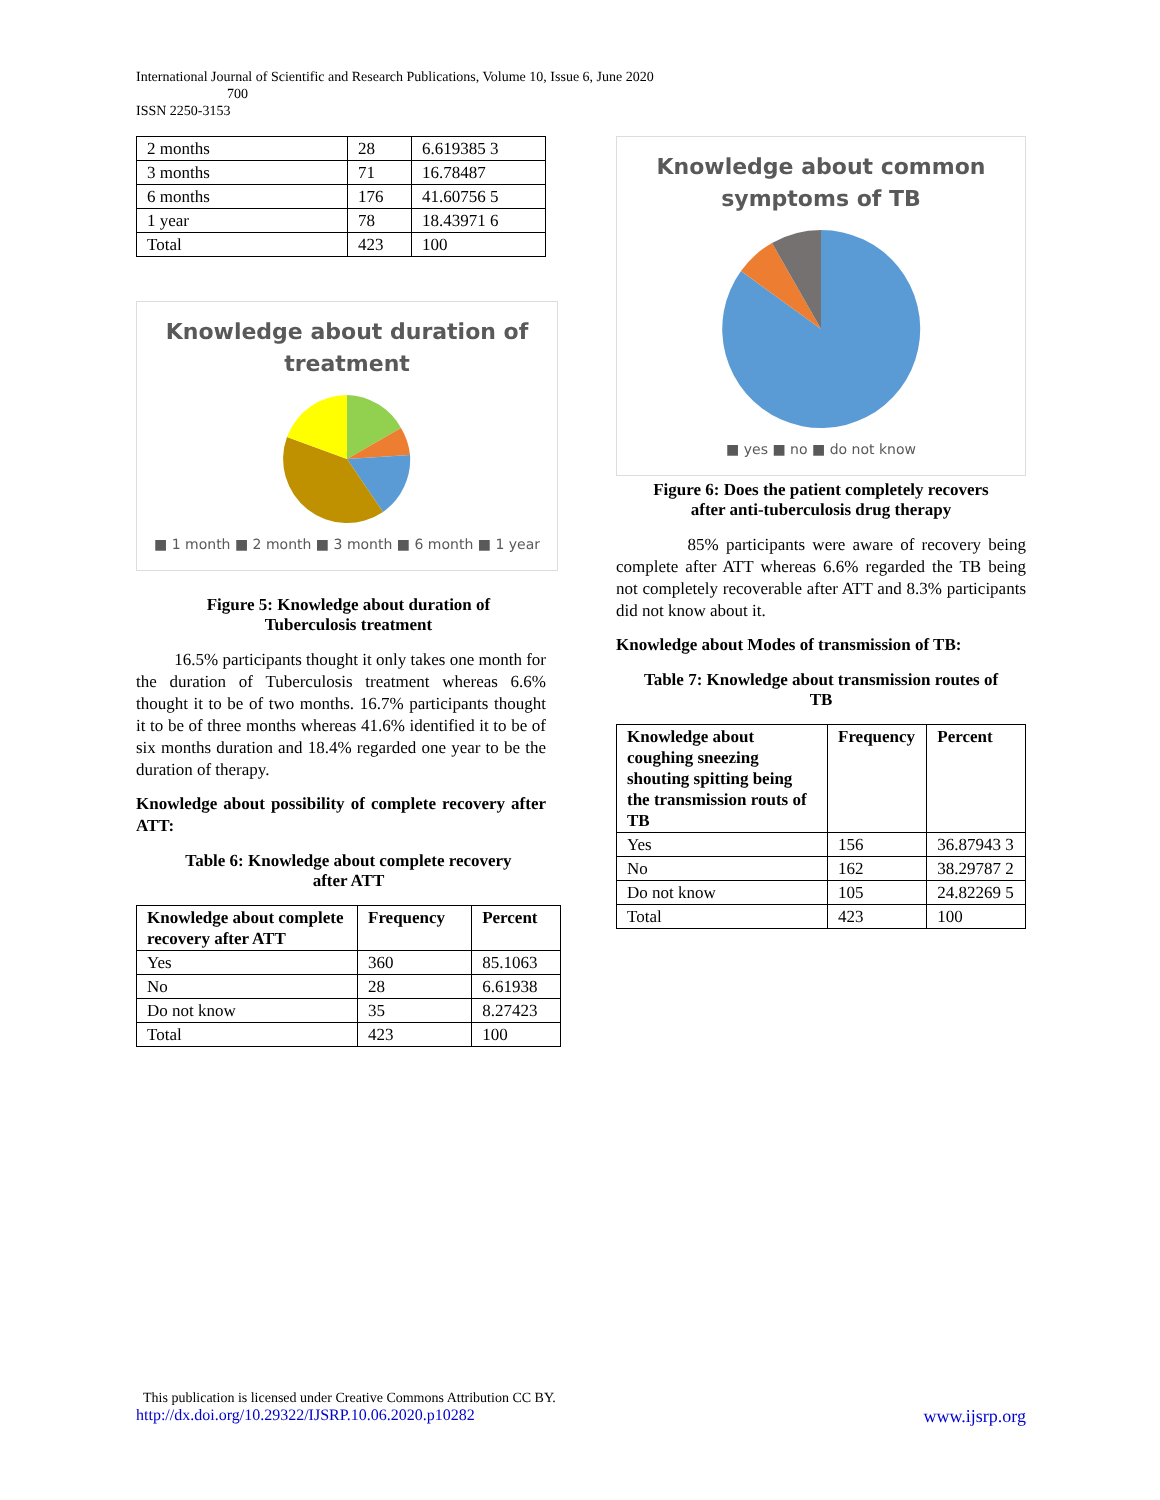International Journal of Scientific and Research Publications, Volume 10, Issue 6, June 2020
700
ISSN 2250-3153
| 2 months | 28 | 6.619385 3 |
| 3 months | 71 | 16.78487 |
| 6 months | 176 | 41.60756 5 |
| 1 year | 78 | 18.43971 6 |
| Total | 423 | 100 |
Knowledge about duration of
treatment
■ 1 month ■ 2 month ■ 3 month ■ 6 month ■ 1 year
Figure 5: Knowledge about duration of
Tuberculosis treatment
16.5% participants thought it only takes one month for the duration of Tuberculosis treatment whereas 6.6% thought it to be of two months. 16.7% participants thought it to be of three months whereas 41.6% identified it to be of six months duration and 18.4% regarded one year to be the duration of therapy.
Knowledge about possibility of complete recovery after ATT:
Table 6: Knowledge about complete recovery
after ATT
| Knowledge about complete recovery after ATT | Frequency | Percent |
| --- | --- | --- |
| Yes | 360 | 85.1063 |
| No | 28 | 6.61938 |
| Do not know | 35 | 8.27423 |
| Total | 423 | 100 |
Knowledge about common
symptoms of TB
■ yes ■ no ■ do not know
Figure 6: Does the patient completely recovers
after anti-tuberculosis drug therapy
85% participants were aware of recovery being complete after ATT whereas 6.6% regarded the TB being not completely recoverable after ATT and 8.3% participants did not know about it.
Knowledge about Modes of transmission of TB:
Table 7: Knowledge about transmission routes of
TB
| Knowledge about coughing sneezing shouting spitting being the transmission routs of TB | Frequency | Percent |
| --- | --- | --- |
| Yes | 156 | 36.87943 3 |
| No | 162 | 38.29787 2 |
| Do not know | 105 | 24.82269 5 |
| Total | 423 | 100 |
This publication is licensed under Creative Commons Attribution CC BY.
http://dx.doi.org/10.29322/IJSRP.10.06.2020.p10282 www.ijsrp.org